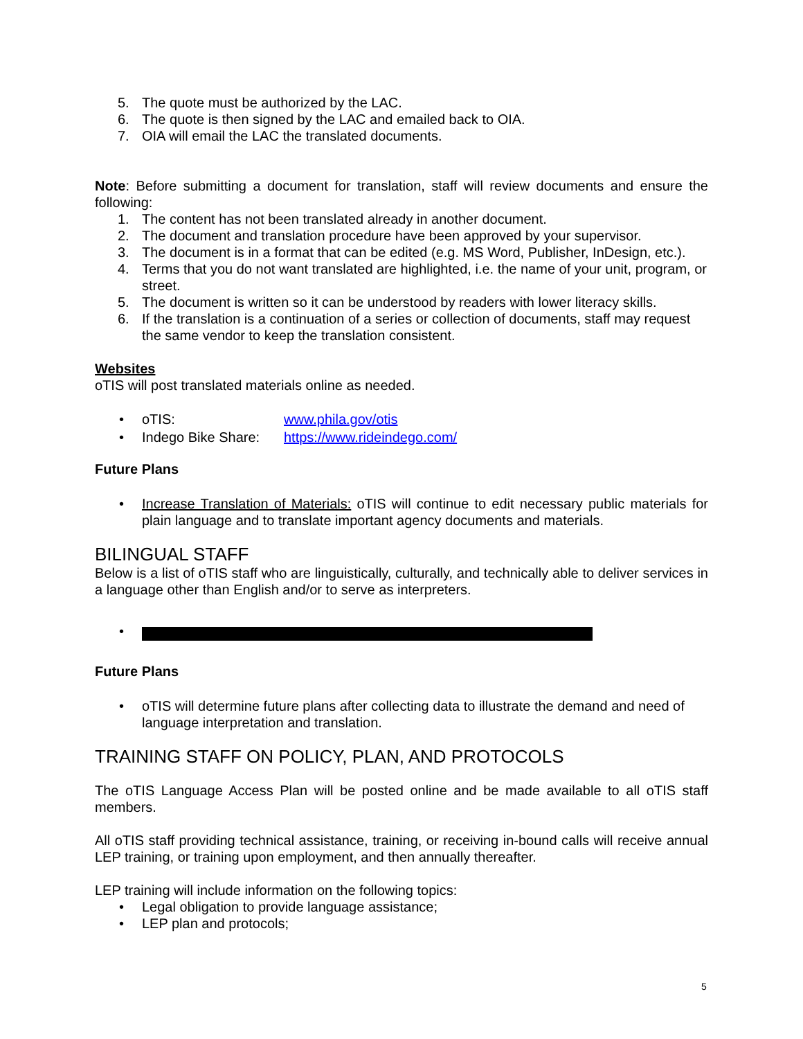5. The quote must be authorized by the LAC.
6. The quote is then signed by the LAC and emailed back to OIA.
7. OIA will email the LAC the translated documents.
Note: Before submitting a document for translation, staff will review documents and ensure the following:
1. The content has not been translated already in another document.
2. The document and translation procedure have been approved by your supervisor.
3. The document is in a format that can be edited (e.g. MS Word, Publisher, InDesign, etc.).
4. Terms that you do not want translated are highlighted, i.e. the name of your unit, program, or street.
5. The document is written so it can be understood by readers with lower literacy skills.
6. If the translation is a continuation of a series or collection of documents, staff may request the same vendor to keep the translation consistent.
Websites
oTIS will post translated materials online as needed.
• oTIS: www.phila.gov/otis
• Indego Bike Share: https://www.rideindego.com/
Future Plans
• Increase Translation of Materials: oTIS will continue to edit necessary public materials for plain language and to translate important agency documents and materials.
BILINGUAL STAFF
Below is a list of oTIS staff who are linguistically, culturally, and technically able to deliver services in a language other than English and/or to serve as interpreters.
•
Future Plans
• oTIS will determine future plans after collecting data to illustrate the demand and need of language interpretation and translation.
TRAINING STAFF ON POLICY, PLAN, AND PROTOCOLS
The oTIS Language Access Plan will be posted online and be made available to all oTIS staff members.
All oTIS staff providing technical assistance, training, or receiving in-bound calls will receive annual LEP training, or training upon employment, and then annually thereafter.
LEP training will include information on the following topics:
• Legal obligation to provide language assistance;
• LEP plan and protocols;
5